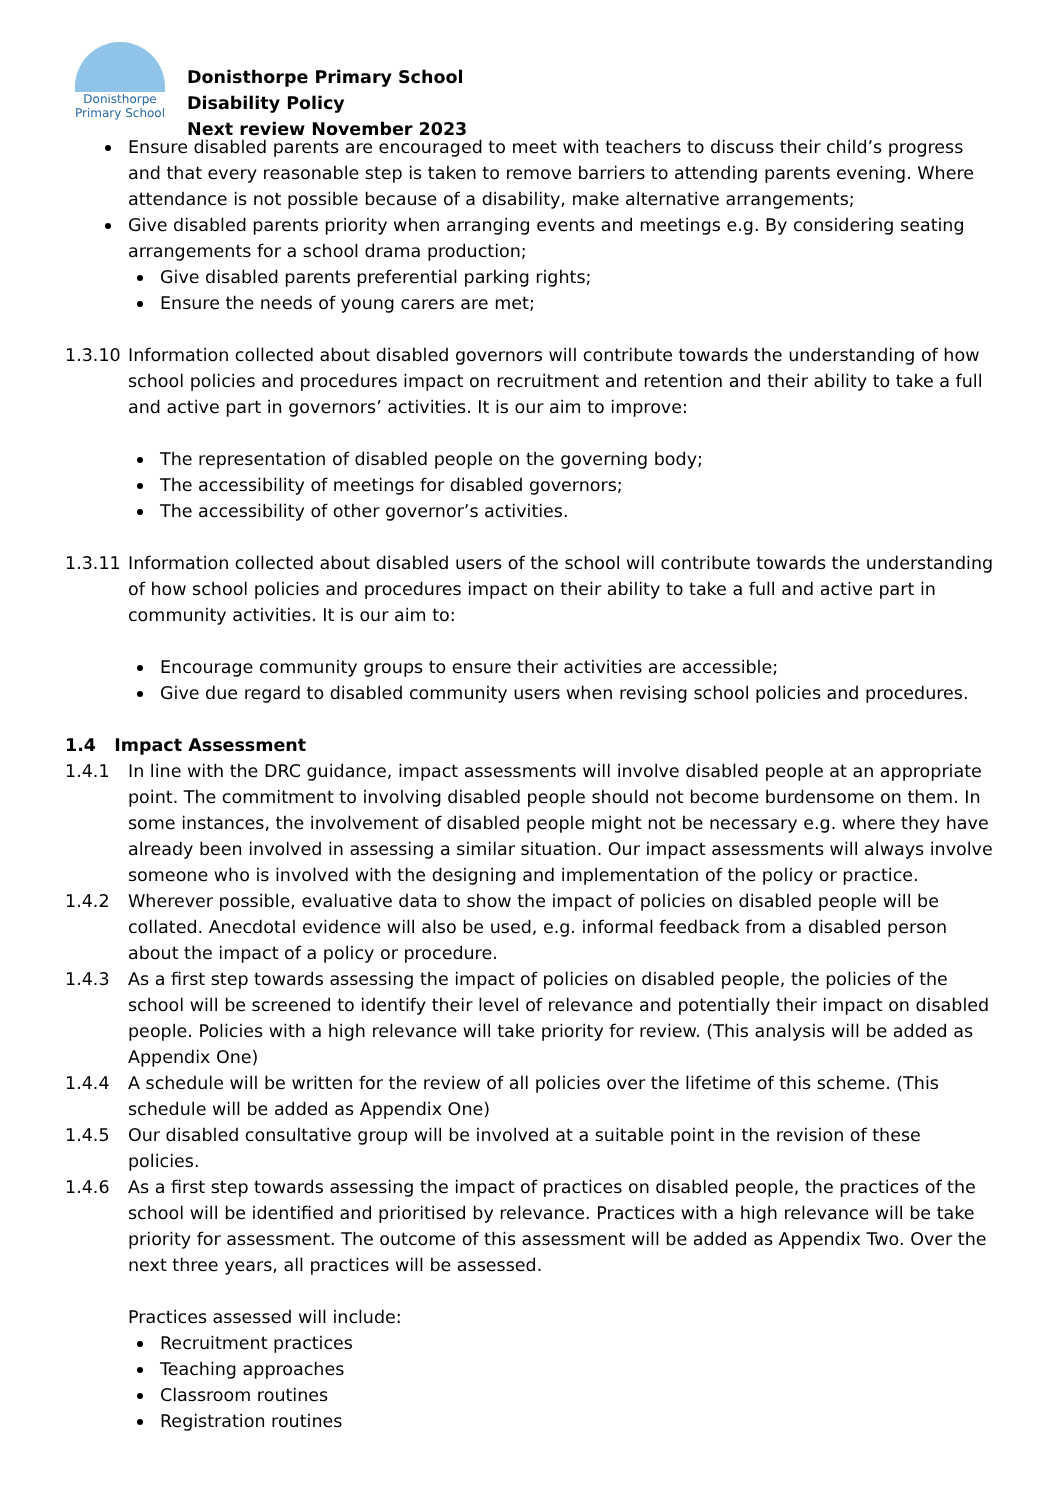Donisthorpe
Primary School
Donisthorpe Primary School
Disability Policy
Next review November 2023
Ensure disabled parents are encouraged to meet with teachers to discuss their child’s progress and that every reasonable step is taken to remove barriers to attending parents evening. Where attendance is not possible because of a disability, make alternative arrangements;
Give disabled parents priority when arranging events and meetings e.g. By considering seating arrangements for a school drama production;
Give disabled parents preferential parking rights;
Ensure the needs of young carers are met;
1.3.10 Information collected about disabled governors will contribute towards the understanding of how school policies and procedures impact on recruitment and retention and their ability to take a full and active part in governors’ activities. It is our aim to improve:
The representation of disabled people on the governing body;
The accessibility of meetings for disabled governors;
The accessibility of other governor’s activities.
1.3.11 Information collected about disabled users of the school will contribute towards the understanding of how school policies and procedures impact on their ability to take a full and active part in community activities. It is our aim to:
Encourage community groups to ensure their activities are accessible;
Give due regard to disabled community users when revising school policies and procedures.
1.4 Impact Assessment
1.4.1 In line with the DRC guidance, impact assessments will involve disabled people at an appropriate point. The commitment to involving disabled people should not become burdensome on them. In some instances, the involvement of disabled people might not be necessary e.g. where they have already been involved in assessing a similar situation. Our impact assessments will always involve someone who is involved with the designing and implementation of the policy or practice.
1.4.2 Wherever possible, evaluative data to show the impact of policies on disabled people will be collated. Anecdotal evidence will also be used, e.g. informal feedback from a disabled person about the impact of a policy or procedure.
1.4.3 As a first step towards assessing the impact of policies on disabled people, the policies of the school will be screened to identify their level of relevance and potentially their impact on disabled people. Policies with a high relevance will take priority for review. (This analysis will be added as Appendix One)
1.4.4 A schedule will be written for the review of all policies over the lifetime of this scheme. (This schedule will be added as Appendix One)
1.4.5 Our disabled consultative group will be involved at a suitable point in the revision of these policies.
1.4.6 As a first step towards assessing the impact of practices on disabled people, the practices of the school will be identified and prioritised by relevance. Practices with a high relevance will be take priority for assessment. The outcome of this assessment will be added as Appendix Two. Over the next three years, all practices will be assessed.
Practices assessed will include:
Recruitment practices
Teaching approaches
Classroom routines
Registration routines